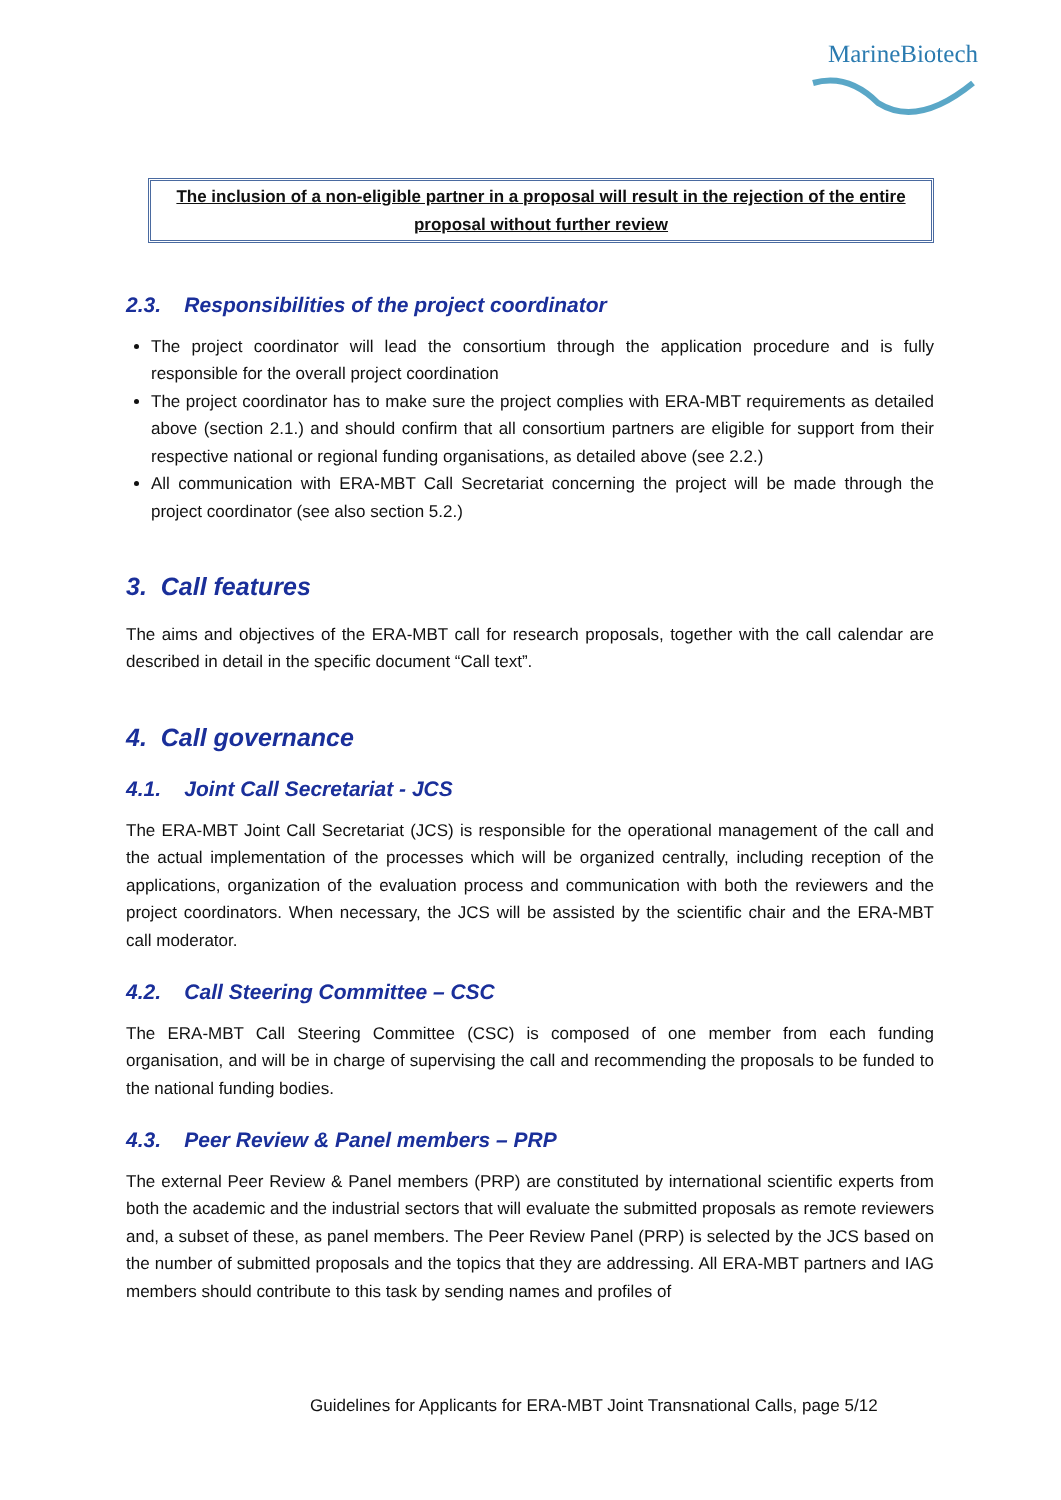MarineBiotech
The inclusion of a non-eligible partner in a proposal will result in the rejection of the entire proposal without further review
2.3. Responsibilities of the project coordinator
The project coordinator will lead the consortium through the application procedure and is fully responsible for the overall project coordination
The project coordinator has to make sure the project complies with ERA-MBT requirements as detailed above (section 2.1.) and should confirm that all consortium partners are eligible for support from their respective national or regional funding organisations, as detailed above (see 2.2.)
All communication with ERA-MBT Call Secretariat concerning the project will be made through the project coordinator (see also section 5.2.)
3. Call features
The aims and objectives of the ERA-MBT call for research proposals, together with the call calendar are described in detail in the specific document “Call text”.
4. Call governance
4.1. Joint Call Secretariat - JCS
The ERA-MBT Joint Call Secretariat (JCS) is responsible for the operational management of the call and the actual implementation of the processes which will be organized centrally, including reception of the applications, organization of the evaluation process and communication with both the reviewers and the project coordinators. When necessary, the JCS will be assisted by the scientific chair and the ERA-MBT call moderator.
4.2. Call Steering Committee – CSC
The ERA-MBT Call Steering Committee (CSC) is composed of one member from each funding organisation, and will be in charge of supervising the call and recommending the proposals to be funded to the national funding bodies.
4.3. Peer Review & Panel members – PRP
The external Peer Review & Panel members (PRP) are constituted by international scientific experts from both the academic and the industrial sectors that will evaluate the submitted proposals as remote reviewers and, a subset of these, as panel members. The Peer Review Panel (PRP) is selected by the JCS based on the number of submitted proposals and the topics that they are addressing. All ERA-MBT partners and IAG members should contribute to this task by sending names and profiles of
Guidelines for Applicants for ERA-MBT Joint Transnational Calls, page 5/12